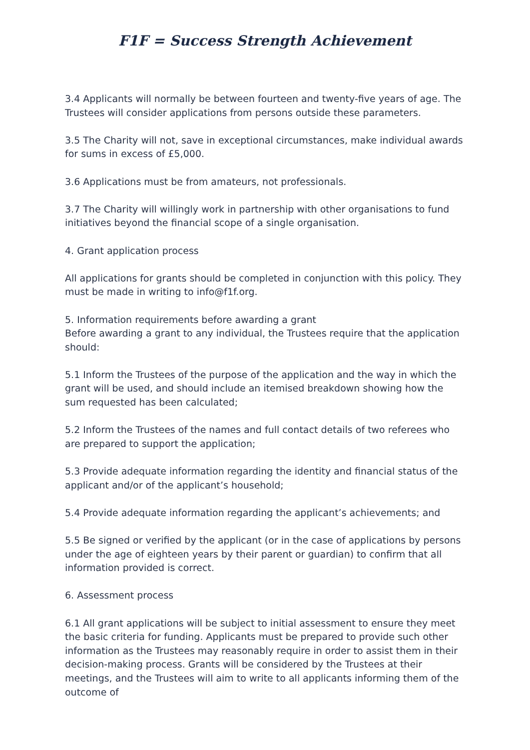F1F = Success Strength Achievement
3.4 Applicants will normally be between fourteen and twenty-five years of age. The Trustees will consider applications from persons outside these parameters.
3.5 The Charity will not, save in exceptional circumstances, make individual awards for sums in excess of £5,000.
3.6 Applications must be from amateurs, not professionals.
3.7 The Charity will willingly work in partnership with other organisations to fund initiatives beyond the financial scope of a single organisation.
4. Grant application process
All applications for grants should be completed in conjunction with this policy. They must be made in writing to info@f1f.org.
5. Information requirements before awarding a grant
Before awarding a grant to any individual, the Trustees require that the application should:
5.1 Inform the Trustees of the purpose of the application and the way in which the grant will be used, and should include an itemised breakdown showing how the sum requested has been calculated;
5.2 Inform the Trustees of the names and full contact details of two referees who are prepared to support the application;
5.3 Provide adequate information regarding the identity and financial status of the applicant and/or of the applicant’s household;
5.4 Provide adequate information regarding the applicant’s achievements; and
5.5 Be signed or verified by the applicant (or in the case of applications by persons under the age of eighteen years by their parent or guardian) to confirm that all information provided is correct.
6. Assessment process
6.1 All grant applications will be subject to initial assessment to ensure they meet the basic criteria for funding. Applicants must be prepared to provide such other information as the Trustees may reasonably require in order to assist them in their decision-making process. Grants will be considered by the Trustees at their meetings, and the Trustees will aim to write to all applicants informing them of the outcome of